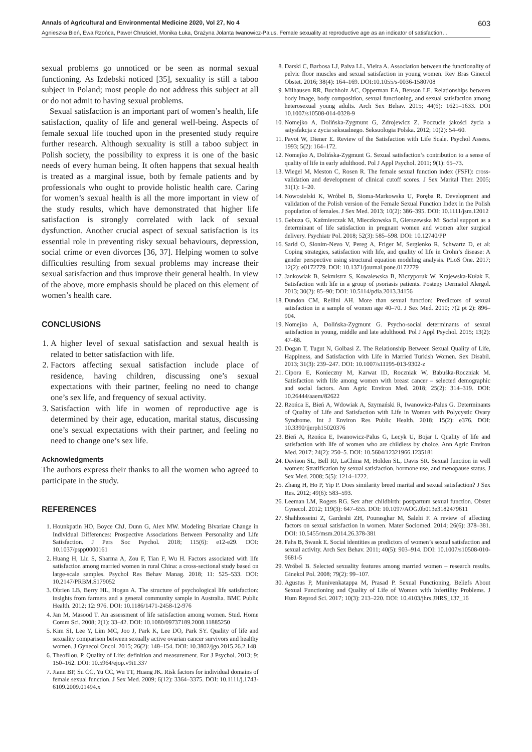Annals of Agricultural and Environmental Medicine 2020, Vol 27, No 4 603
Agnieszka Bień, Ewa Rzońca, Paweł Chruściel, Monika Łuka, Grażyna Jolanta Iwanowicz-Palus. Female sexuality at reproductive age as an indicator of satisfaction…
sexual problems go unnoticed or be seen as normal sexual functioning. As Izdebski noticed [35], sexuality is still a taboo subject in Poland; most people do not address this subject at all or do not admit to having sexual problems.
Sexual satisfaction is an important part of women’s health, life satisfaction, quality of life and general well-being. Aspects of female sexual life touched upon in the presented study require further research. Although sexuality is still a taboo subject in Polish society, the possibility to express it is one of the basic needs of every human being. It often happens that sexual health is treated as a marginal issue, both by female patients and by professionals who ought to provide holistic health care. Caring for women’s sexual health is all the more important in view of the study results, which have demonstrated that higher life satisfaction is strongly correlated with lack of sexual dysfunction. Another crucial aspect of sexual satisfaction is its essential role in preventing risky sexual behaviours, depression, social crime or even divorces [36, 37]. Helping women to solve difficulties resulting from sexual problems may increase their sexual satisfaction and thus improve their general health. In view of the above, more emphasis should be placed on this element of women’s health care.
CONCLUSIONS
1. A higher level of sexual satisfaction and sexual health is related to better satisfaction with life.
2. Factors affecting sexual satisfaction include place of residence, having children, discussing one’s sexual expectations with their partner, feeling no need to change one’s sex life, and frequency of sexual activity.
3. Satisfaction with life in women of reproductive age is determined by their age, education, marital status, discussing one’s sexual expectations with their partner, and feeling no need to change one’s sex life.
Acknowledgments
The authors express their thanks to all the women who agreed to participate in the study.
REFERENCES
1. Hounkpatin HO, Boyce ChJ, Dunn G, Alex MW. Modeling Bivariate Change in Individual Differences: Prospective Associations Between Personality and Life Satisfaction. J Pers Soc Psychol. 2018; 115(6): e12-e29. DOI: 10.1037/pspp0000161
2. Huang H, Liu S, Sharma A, Zou F, Tian F, Wu H. Factors associated with life satisfaction among married women in rural China: a cross-sectional study based on large-scale samples. Psychol Res Behav Manag. 2018; 11: 525–533. DOI: 10.2147/PRBM.S179052
3. Obrien LB, Berry HL, Hogan A. The structure of psychological life satisfaction: insights from farmers and a general community sample in Australia. BMC Public Health. 2012; 12: 976. DOI: 10.1186/1471-2458-12-976
4. Jan M, Masood T. An assessment of life satisfaction among women. Stud. Home Comm Sci. 2008; 2(1): 33–42. DOI: 10.1080/09737189.2008.11885250
5. Kim SI, Lee Y, Lim MC, Joo J, Park K, Lee DO, Park SY. Quality of life and sexuality comparison between sexually active ovarian cancer survivors and healthy women. J Gynecol Oncol. 2015; 26(2): 148–154. DOI: 10.3802/jgo.2015.26.2.148
6. Theofilou, P. Quality of Life: definition and measurement. Eur J Psychol. 2013; 9: 150–162. DOI: 10.5964/ejop.v9i1.337
7. Jiann BP, Su CC, Yu CC, Wu TT, Huang JK. Risk factors for individual domains of female sexual function. J Sex Med. 2009; 6(12): 3364–3375. DOI: 10.1111/j.1743-6109.2009.01494.x
8. Darski C, Barbosa LJ, Paiva LL, Vieira A. Association between the functionality of pelvic floor muscles and sexual satisfaction in young women. Rev Bras Ginecol Obstet. 2016; 38(4): 164–169. DOI:10.1055/s-0036-1580708
9. Milhausen RR, Buchholz AC, Opperman EA, Benson LE. Relationships between body image, body composition, sexual functioning, and sexual satisfaction among heterosexual young adults. Arch Sex Behav. 2015; 44(6): 1621–1633. DOI 10.1007/s10508-014-0328-9
10. Nomejko A, Dolińska-Zygmunt G, Zdrojewicz Z. Poczucie jakości życia a satysfakcja z życia seksualnego. Seksuologia Polska. 2012; 10(2): 54–60.
11. Pavot W, Diener E. Review of the Satisfaction with Life Scale. Psychol Assess. 1993; 5(2): 164–172.
12. Nomejko A, Dolińska-Zygmunt G. Sexual satisfaction’s contribution to a sense of quality of life in early adulthood. Pol J Appl Psychol. 2011; 9(1): 65–73.
13. Wiegel M, Meston C, Rosen R. The female sexual function index (FSFI): cross-validation and development of clinical cutoff scores. J Sex Marital Ther. 2005; 31(1): 1–20.
14. Nowosielski K, Wróbel B, Sioma-Markowska U, Poręba R. Development and validation of the Polish version of the Female Sexual Function Index in the Polish population of females. J Sex Med. 2013; 10(2): 386–395. DOI: 10.1111/jsm.12012
15. Gebuza G, Kaźmierczak M, Mieczkowska E, Gierszewska M: Social support as a determinant of life satisfaction in pregnant women and women after surgical delivery. Psychiatr Pol. 2018; 52(3): 585–598. DOI: 10.12740/PP
16. Sarid O, Slonim-Nevo V, Pereg A, Friger M, Sergienko R, Schwartz D, et al: Coping strategies, satisfaction with life, and quality of life in Crohn’s disease: A gender perspective using structural equation modeling analysis. PLoS One. 2017; 12(2): e0172779. DOI: 10.1371/journal.pone.0172779
17. Jankowiak B, Sekmistrz S, Kowalewska B, Niczyporuk W, Krajewska-Kułak E. Satisfaction with life in a group of psoriasis patients. Postepy Dermatol Alergol. 2013; 30(2): 85–90; DOI: 10.5114/pdia.2013.34156
18. Dundon CM, Rellini AH. More than sexual function: Predictors of sexual satisfaction in a sample of women age 40–70. J Sex Med. 2010; 7(2 pt 2): 896–904.
19. Nomejko A, Dolińska-Zygmunt G. Psycho-social determinants of sexual satisfaction in young, middle and late adulthood. Pol J Appl Psychol. 2015; 13(2): 47–68.
20. Dogan T, Tugut N, Golbasi Z. The Relationship Between Sexual Quality of Life, Happiness, and Satisfaction with Life in Married Turkish Women. Sex Disabil. 2013; 31(3): 239–247. DOI: 10.1007/s11195-013-9302-z
21. Cipora E, Konieczny M, Karwat ID, Roczniak W, Babuśka-Roczniak M. Satisfaction with life among women with breast cancer – selected demographic and social factors. Ann Agric Environ Med. 2018; 25(2): 314–319. DOI: 10.26444/aaem/82622
22. Rzońca E, Bień A, Wdowiak A, Szymański R, Iwanowicz-Palus G. Determinants of Quality of Life and Satisfaction with Life in Women with Polycystic Ovary Syndrome. Int J Environ Res Public Health. 2018; 15(2): e376. DOI: 10.3390/ijerph15020376
23. Bień A, Rzońca E, Iwanowicz-Palus G, Lecyk U, Bojar I. Quality of life and satisfaction with life of women who are childless by choice. Ann Agric Environ Med. 2017; 24(2): 250–5. DOI: 10.5604/12321966.1235181
24. Davison SL, Bell RJ, LaChina M, Holden SL, Davis SR. Sexual function in well women: Stratification by sexual satisfaction, hormone use, and menopause status. J Sex Med. 2008; 5(5): 1214–1222.
25. Zhang H, Ho P, Yip P. Does similarity breed marital and sexual satisfaction? J Sex Res. 2012; 49(6): 583–593.
26. Leeman LM, Rogers RG. Sex after childbirth: postpartum sexual function. Obstet Gynecol. 2012; 119(3): 647–655. DOI: 10.1097/AOG.0b013e3182479611
27. Shahhosseini Z, Gardeshi ZH, Pourasghar M, Salehi F. A review of affecting factors on sexual satisfaction in women. Mater Sociomed. 2014; 26(6): 378–381. DOI: 10.5455/msm.2014.26.378-381
28. Fahs B, Swank E. Social identities as predictors of women’s sexual satisfaction and sexual activity. Arch Sex Behav. 2011; 40(5): 903–914. DOI: 10.1007/s10508-010-9681-5
29. Wróbel B. Selected sexuality features among married women – research results. Ginekol Pol. 2008; 79(2): 99–107.
30. Agustus P, Munivenkatappa M, Prasad P. Sexual Functioning, Beliefs About Sexual Functioning and Quality of Life of Women with Infertility Problems. J Hum Reprod Sci. 2017; 10(3): 213–220. DOI: 10.4103/jhrs.JHRS_137_16